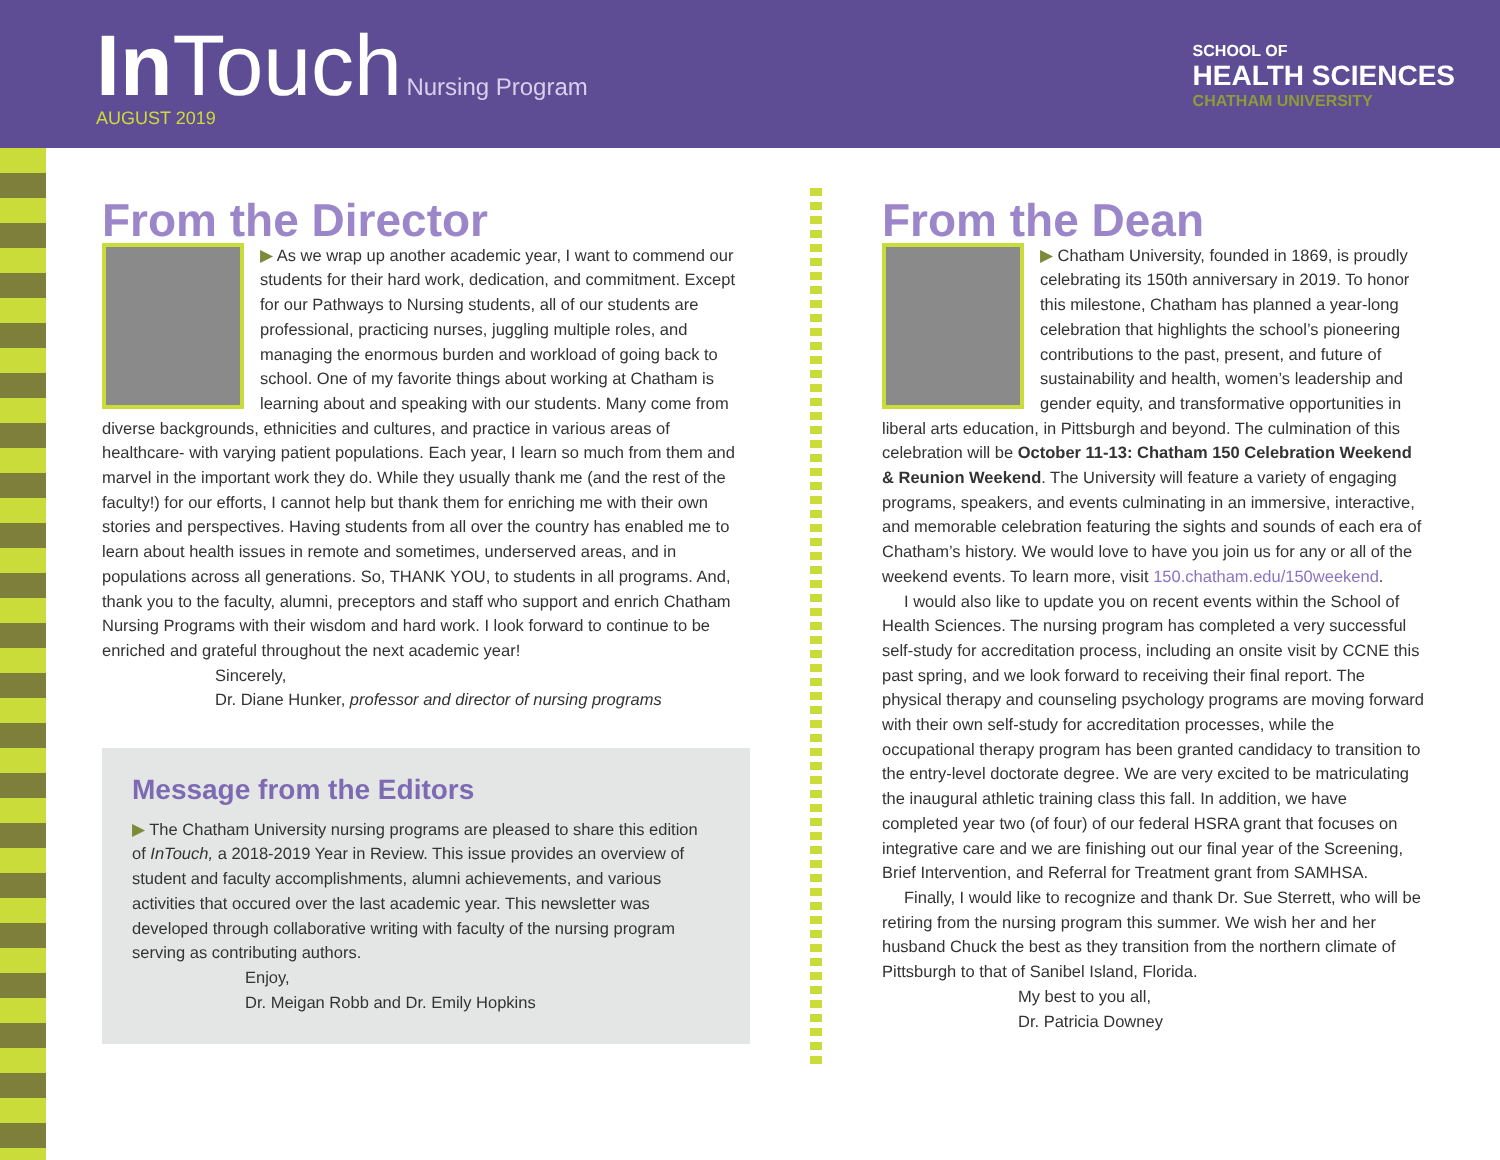In Touch Nursing Program
AUGUST 2019
SCHOOL OF
HEALTH SCIENCES
CHATHAM UNIVERSITY
From the Director
▶ As we wrap up another academic year, I want to commend our students for their hard work, dedication, and commitment. Except for our Pathways to Nursing students, all of our students are professional, practicing nurses, juggling multiple roles, and managing the enormous burden and workload of going back to school. One of my favorite things about working at Chatham is learning about and speaking with our students. Many come from diverse backgrounds, ethnicities and cultures, and practice in various areas of healthcare- with varying patient populations. Each year, I learn so much from them and marvel in the important work they do. While they usually thank me (and the rest of the faculty!) for our efforts, I cannot help but thank them for enriching me with their own stories and perspectives. Having students from all over the country has enabled me to learn about health issues in remote and sometimes, underserved areas, and in populations across all generations. So, THANK YOU, to students in all programs. And, thank you to the faculty, alumni, preceptors and staff who support and enrich Chatham Nursing Programs with their wisdom and hard work. I look forward to continue to be enriched and grateful throughout the next academic year!
Sincerely,
Dr. Diane Hunker, professor and director of nursing programs
Message from the Editors
▶ The Chatham University nursing programs are pleased to share this edition of InTouch, a 2018-2019 Year in Review. This issue provides an overview of student and faculty accomplishments, alumni achievements, and various activities that occured over the last academic year. This newsletter was developed through collaborative writing with faculty of the nursing program serving as contributing authors.
Enjoy,
Dr. Meigan Robb and Dr. Emily Hopkins
From the Dean
▶ Chatham University, founded in 1869, is proudly celebrating its 150th anniversary in 2019. To honor this milestone, Chatham has planned a year-long celebration that highlights the school’s pioneering contributions to the past, present, and future of sustainability and health, women’s leadership and gender equity, and transformative opportunities in liberal arts education, in Pittsburgh and beyond. The culmination of this celebration will be October 11-13: Chatham 150 Celebration Weekend & Reunion Weekend. The University will feature a variety of engaging programs, speakers, and events culminating in an immersive, interactive, and memorable celebration featuring the sights and sounds of each era of Chatham’s history. We would love to have you join us for any or all of the weekend events. To learn more, visit 150.chatham.edu/150weekend.
I would also like to update you on recent events within the School of Health Sciences. The nursing program has completed a very successful self-study for accreditation process, including an onsite visit by CCNE this past spring, and we look forward to receiving their final report. The physical therapy and counseling psychology programs are moving forward with their own self-study for accreditation processes, while the occupational therapy program has been granted candidacy to transition to the entry-level doctorate degree. We are very excited to be matriculating the inaugural athletic training class this fall. In addition, we have completed year two (of four) of our federal HSRA grant that focuses on integrative care and we are finishing out our final year of the Screening, Brief Intervention, and Referral for Treatment grant from SAMHSA.
Finally, I would like to recognize and thank Dr. Sue Sterrett, who will be retiring from the nursing program this summer. We wish her and her husband Chuck the best as they transition from the northern climate of Pittsburgh to that of Sanibel Island, Florida.
My best to you all,
Dr. Patricia Downey